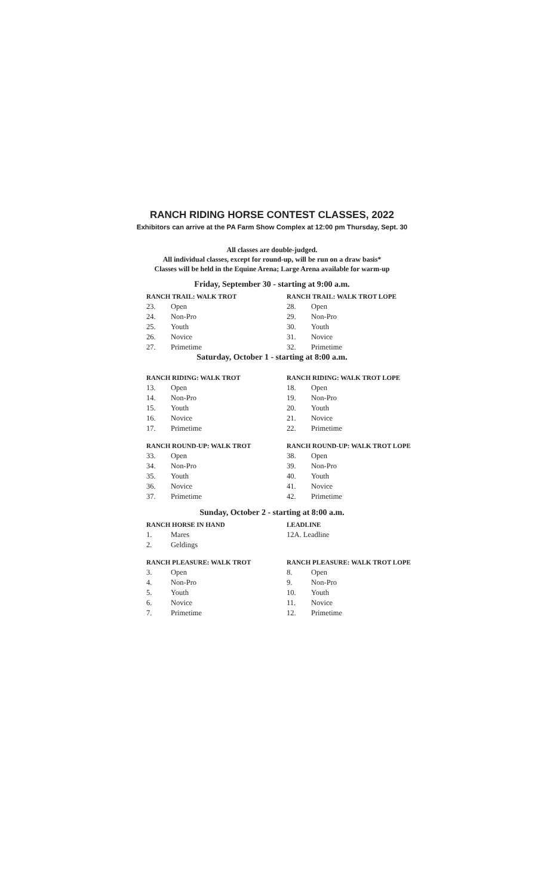RANCH RIDING HORSE CONTEST CLASSES, 2022
Exhibitors can arrive at the PA Farm Show Complex at 12:00 pm Thursday, Sept. 30
All classes are double-judged.
All individual classes, except for round-up, will be run on a draw basis*
Classes will be held in the Equine Arena; Large Arena available for warm-up
Friday, September 30 - starting at 9:00 a.m.
RANCH TRAIL: WALK TROT
23. Open
24. Non-Pro
25. Youth
26. Novice
27. Primetime
RANCH TRAIL: WALK TROT LOPE
28. Open
29. Non-Pro
30. Youth
31. Novice
32. Primetime
Saturday, October 1 - starting at 8:00 a.m.
RANCH RIDING: WALK TROT
13. Open
14. Non-Pro
15. Youth
16. Novice
17. Primetime
RANCH RIDING: WALK TROT LOPE
18. Open
19. Non-Pro
20. Youth
21. Novice
22. Primetime
RANCH ROUND-UP: WALK TROT
33. Open
34. Non-Pro
35. Youth
36. Novice
37. Primetime
RANCH ROUND-UP: WALK TROT LOPE
38. Open
39. Non-Pro
40. Youth
41. Novice
42. Primetime
Sunday, October 2 - starting at 8:00 a.m.
RANCH HORSE IN HAND
1. Mares
2. Geldings
LEADLINE
12A. Leadline
RANCH PLEASURE: WALK TROT
3. Open
4. Non-Pro
5. Youth
6. Novice
7. Primetime
RANCH PLEASURE: WALK TROT LOPE
8. Open
9. Non-Pro
10. Youth
11. Novice
12. Primetime